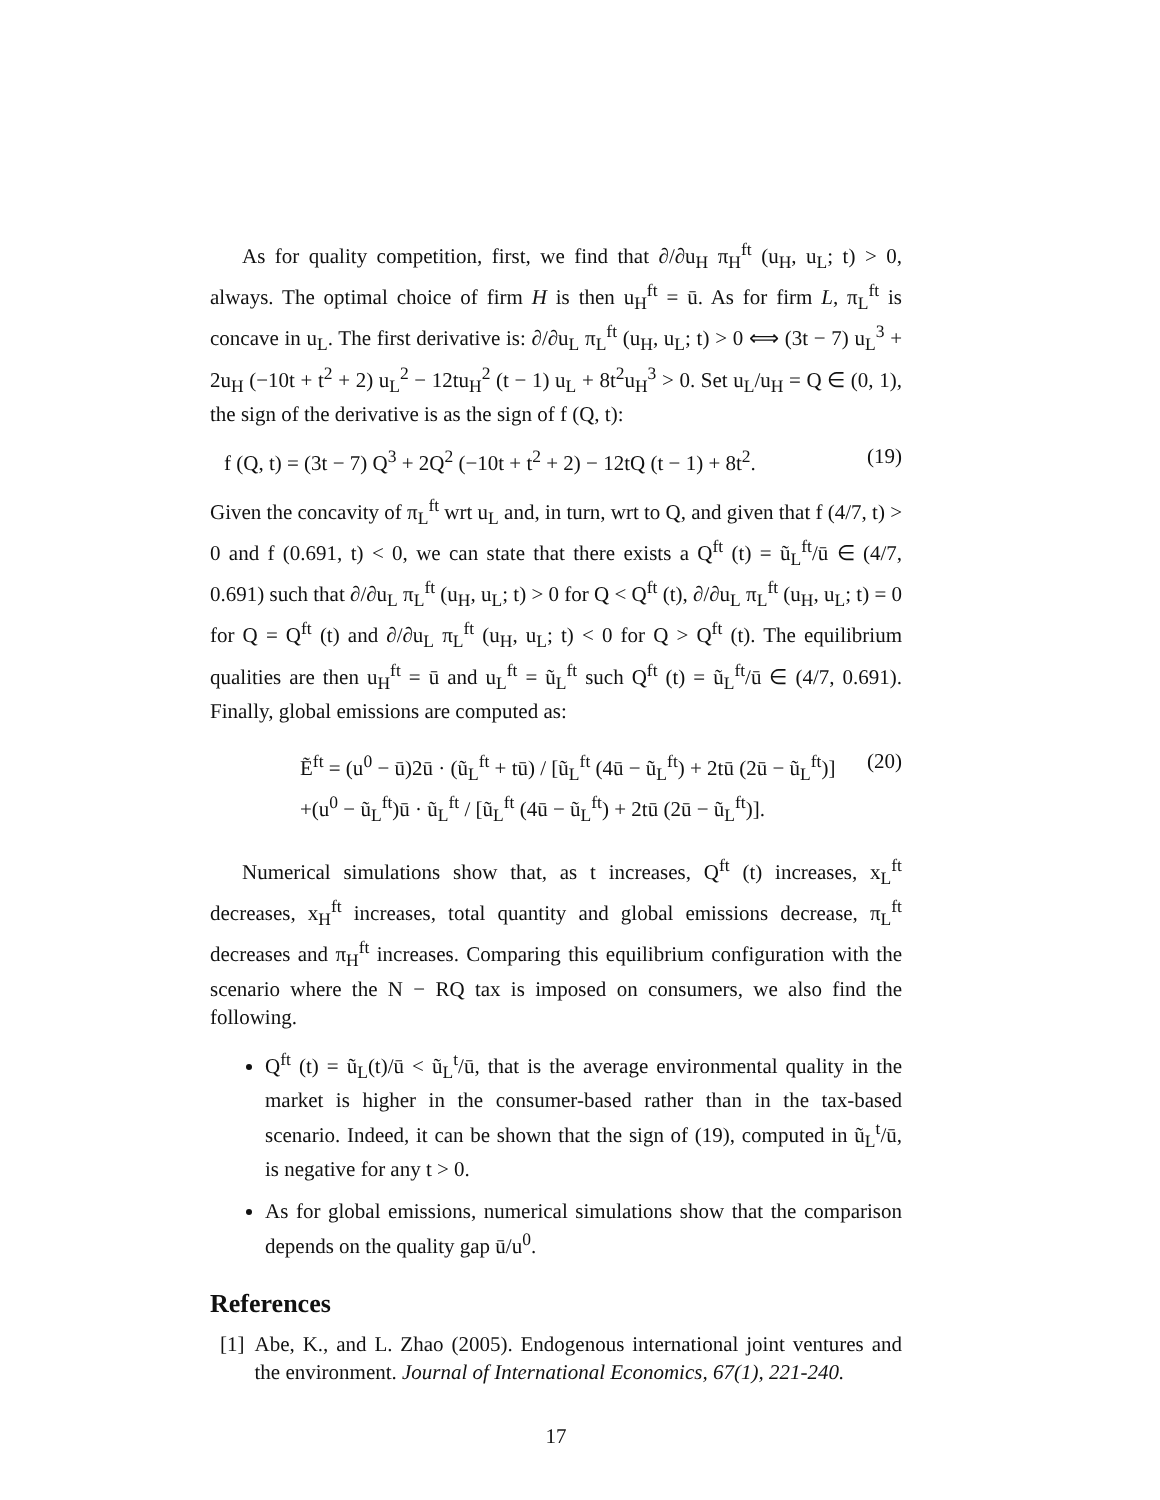As for quality competition, first, we find that ∂/∂u<sub>H</sub> π<sub>H</sub><sup>ft</sup> (u<sub>H</sub>, u<sub>L</sub>; t) > 0, always. The optimal choice of firm H is then u<sub>H</sub><sup>ft</sup> = ū. As for firm L, π<sub>L</sub><sup>ft</sup> is concave in u<sub>L</sub>. The first derivative is: ∂/∂u<sub>L</sub> π<sub>L</sub><sup>ft</sup> (u<sub>H</sub>, u<sub>L</sub>; t) > 0 ⟺ (3t − 7) u<sub>L</sub><sup>3</sup> + 2u<sub>H</sub> (−10t + t<sup>2</sup> + 2) u<sub>L</sub><sup>2</sup> − 12tu<sub>H</sub><sup>2</sup> (t − 1) u<sub>L</sub> + 8t<sup>2</sup>u<sub>H</sub><sup>3</sup> > 0. Set u<sub>L</sub>/u<sub>H</sub> = Q ∈ (0, 1), the sign of the derivative is as the sign of f (Q, t):
f (Q, t) = (3t − 7) Q<sup>3</sup> + 2Q<sup>2</sup> (−10t + t<sup>2</sup> + 2) − 12tQ (t − 1) + 8t<sup>2</sup>. (19)
Given the concavity of π<sub>L</sub><sup>ft</sup> wrt u<sub>L</sub> and, in turn, wrt to Q, and given that f (4/7, t) > 0 and f (0.691, t) < 0, we can state that there exists a Q<sup>ft</sup> (t) = ũ<sub>L</sub><sup>ft</sup>/ū ∈ (4/7, 0.691) such that ∂/∂u<sub>L</sub> π<sub>L</sub><sup>ft</sup> (u<sub>H</sub>, u<sub>L</sub>; t) > 0 for Q < Q<sup>ft</sup> (t), ∂/∂u<sub>L</sub> π<sub>L</sub><sup>ft</sup> (u<sub>H</sub>, u<sub>L</sub>; t) = 0 for Q = Q<sup>ft</sup> (t) and ∂/∂u<sub>L</sub> π<sub>L</sub><sup>ft</sup> (u<sub>H</sub>, u<sub>L</sub>; t) < 0 for Q > Q<sup>ft</sup> (t). The equilibrium qualities are then u<sub>H</sub><sup>ft</sup> = ū and u<sub>L</sub><sup>ft</sup> = ũ<sub>L</sub><sup>ft</sup> such Q<sup>ft</sup> (t) = ũ<sub>L</sub><sup>ft</sup>/ū ∈ (4/7, 0.691). Finally, global emissions are computed as:
Ẽ<sup>ft</sup> = (u<sup>0</sup> − ū)2ū · (ũ<sub>L</sub><sup>ft</sup> + tū) / [ũ<sub>L</sub><sup>ft</sup> (4ū − ũ<sub>L</sub><sup>ft</sup>) + 2tū (2ū − ũ<sub>L</sub><sup>ft</sup>)]
+(u<sup>0</sup> − ũ<sub>L</sub><sup>ft</sup>)ū · ũ<sub>L</sub><sup>ft</sup> / [ũ<sub>L</sub><sup>ft</sup> (4ū − ũ<sub>L</sub><sup>ft</sup>) + 2tū (2ū − ũ<sub>L</sub><sup>ft</sup>)]. (20)
Numerical simulations show that, as t increases, Q<sup>ft</sup> (t) increases, x<sub>L</sub><sup>ft</sup> decreases, x<sub>H</sub><sup>ft</sup> increases, total quantity and global emissions decrease, π<sub>L</sub><sup>ft</sup> decreases and π<sub>H</sub><sup>ft</sup> increases. Comparing this equilibrium configuration with the scenario where the N − RQ tax is imposed on consumers, we also find the following.
Q<sup>ft</sup> (t) = ũ<sub>L</sub>(t)/ū < ũ<sub>L</sub><sup>t</sup>/ū, that is the average environmental quality in the market is higher in the consumer-based rather than in the tax-based scenario. Indeed, it can be shown that the sign of (19), computed in ũ<sub>L</sub><sup>t</sup>/ū, is negative for any t > 0.
As for global emissions, numerical simulations show that the comparison depends on the quality gap ū/u<sup>0</sup>.
References
[1] Abe, K., and L. Zhao (2005). Endogenous international joint ventures and the environment. Journal of International Economics, 67(1), 221-240.
17